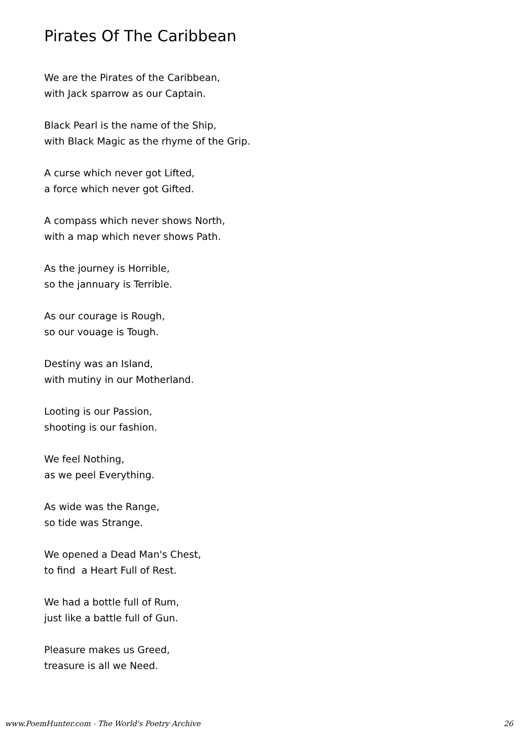Pirates Of The Caribbean
We are the Pirates of the Caribbean,
with Jack sparrow as our Captain.
Black Pearl is the name of the Ship,
with Black Magic as the rhyme of the Grip.
A curse which never got Lifted,
a force which never got Gifted.
A compass which never shows North,
with a map which never shows Path.
As the journey is Horrible,
so the jannuary is Terrible.
As our courage is Rough,
so our vouage is Tough.
Destiny was an Island,
with mutiny in our Motherland.
Looting is our Passion,
shooting is our fashion.
We feel Nothing,
as we peel Everything.
As wide was the Range,
so tide was Strange.
We opened a Dead Man's Chest,
to find a Heart Full of Rest.
We had a bottle full of Rum,
just like a battle full of Gun.
Pleasure makes us Greed,
treasure is all we Need.
www.PoemHunter.com - The World's Poetry Archive 26